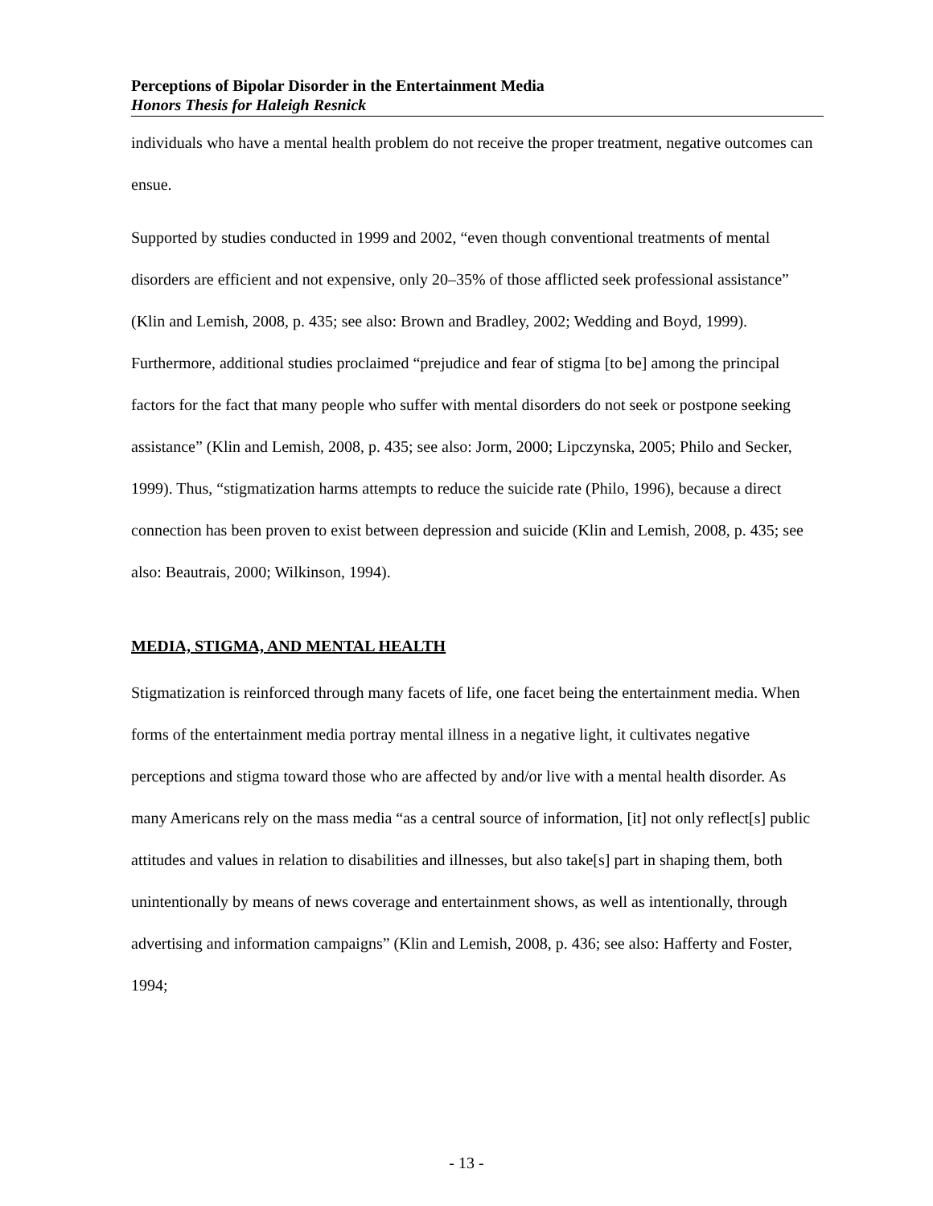Perceptions of Bipolar Disorder in the Entertainment Media
Honors Thesis for Haleigh Resnick
individuals who have a mental health problem do not receive the proper treatment, negative outcomes can ensue.
Supported by studies conducted in 1999 and 2002, “even though conventional treatments of mental disorders are efficient and not expensive, only 20–35% of those afflicted seek professional assistance” (Klin and Lemish, 2008, p. 435; see also: Brown and Bradley, 2002; Wedding and Boyd, 1999). Furthermore, additional studies proclaimed “prejudice and fear of stigma [to be] among the principal factors for the fact that many people who suffer with mental disorders do not seek or postpone seeking assistance” (Klin and Lemish, 2008, p. 435; see also: Jorm, 2000; Lipczynska, 2005; Philo and Secker, 1999). Thus, “stigmatization harms attempts to reduce the suicide rate (Philo, 1996), because a direct connection has been proven to exist between depression and suicide (Klin and Lemish, 2008, p. 435; see also: Beautrais, 2000; Wilkinson, 1994).
MEDIA, STIGMA, AND MENTAL HEALTH
Stigmatization is reinforced through many facets of life, one facet being the entertainment media. When forms of the entertainment media portray mental illness in a negative light, it cultivates negative perceptions and stigma toward those who are affected by and/or live with a mental health disorder. As many Americans rely on the mass media “as a central source of information, [it] not only reflect[s] public attitudes and values in relation to disabilities and illnesses, but also take[s] part in shaping them, both unintentionally by means of news coverage and entertainment shows, as well as intentionally, through advertising and information campaigns” (Klin and Lemish, 2008, p. 436; see also: Hafferty and Foster, 1994;
- 13 -